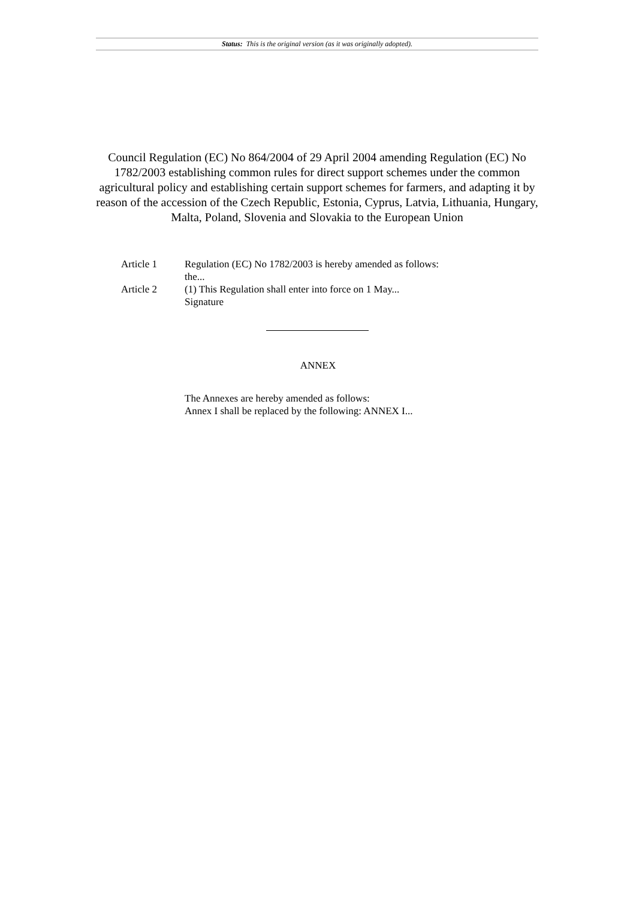Status: This is the original version (as it was originally adopted).
Council Regulation (EC) No 864/2004 of 29 April 2004 amending Regulation (EC) No 1782/2003 establishing common rules for direct support schemes under the common agricultural policy and establishing certain support schemes for farmers, and adapting it by reason of the accession of the Czech Republic, Estonia, Cyprus, Latvia, Lithuania, Hungary, Malta, Poland, Slovenia and Slovakia to the European Union
| Article 1 | Regulation (EC) No 1782/2003 is hereby amended as follows: the... |
| Article 2 | (1) This Regulation shall enter into force on 1 May... Signature |
ANNEX
The Annexes are hereby amended as follows:
Annex I shall be replaced by the following: ANNEX I...